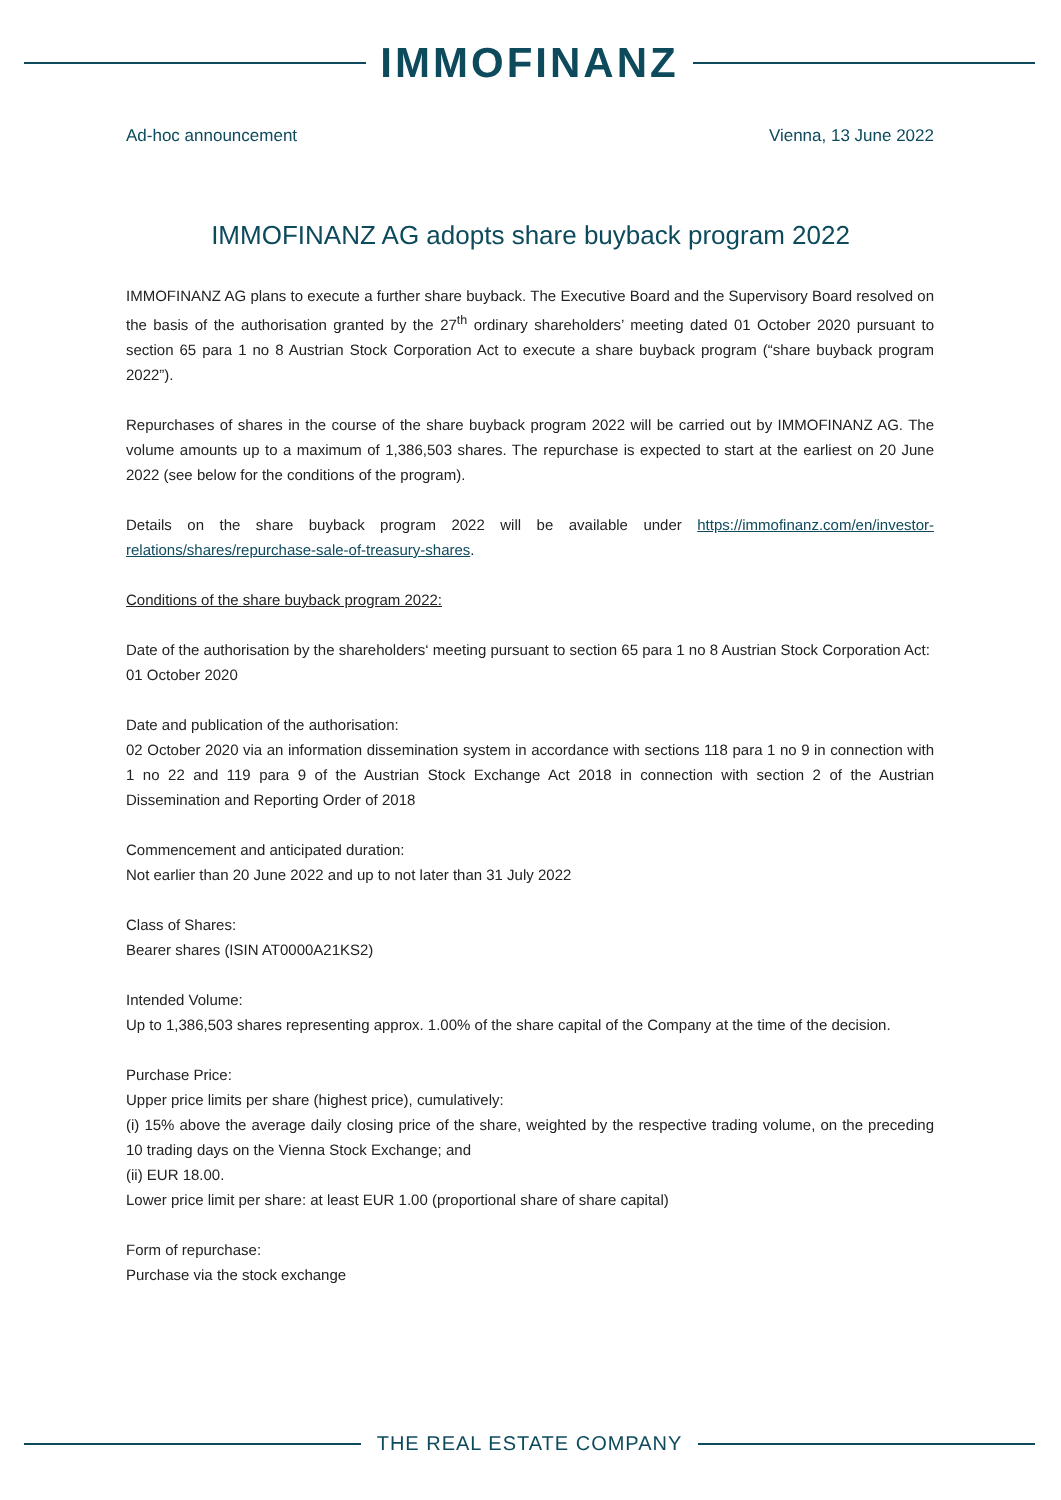IMMOFINANZ
Ad-hoc announcement Vienna, 13 June 2022
IMMOFINANZ AG adopts share buyback program 2022
IMMOFINANZ AG plans to execute a further share buyback. The Executive Board and the Supervisory Board resolved on the basis of the authorisation granted by the 27<sup>th</sup> ordinary shareholders’ meeting dated 01 October 2020 pursuant to section 65 para 1 no 8 Austrian Stock Corporation Act to execute a share buyback program (“share buyback program 2022”).
Repurchases of shares in the course of the share buyback program 2022 will be carried out by IMMOFINANZ AG. The volume amounts up to a maximum of 1,386,503 shares. The repurchase is expected to start at the earliest on 20 June 2022 (see below for the conditions of the program).
Details on the share buyback program 2022 will be available under https://immofinanz.com/en/investor-relations/shares/repurchase-sale-of-treasury-shares.
Conditions of the share buyback program 2022:
Date of the authorisation by the shareholders‘ meeting pursuant to section 65 para 1 no 8 Austrian Stock Corporation Act:
01 October 2020
Date and publication of the authorisation:
02 October 2020 via an information dissemination system in accordance with sections 118 para 1 no 9 in connection with 1 no 22 and 119 para 9 of the Austrian Stock Exchange Act 2018 in connection with section 2 of the Austrian Dissemination and Reporting Order of 2018
Commencement and anticipated duration:
Not earlier than 20 June 2022 and up to not later than 31 July 2022
Class of Shares:
Bearer shares (ISIN AT0000A21KS2)
Intended Volume:
Up to 1,386,503 shares representing approx. 1.00% of the share capital of the Company at the time of the decision.
Purchase Price:
Upper price limits per share (highest price), cumulatively:
(i) 15% above the average daily closing price of the share, weighted by the respective trading volume, on the preceding 10 trading days on the Vienna Stock Exchange; and
(ii) EUR 18.00.
Lower price limit per share: at least EUR 1.00 (proportional share of share capital)
Form of repurchase:
Purchase via the stock exchange
THE REAL ESTATE COMPANY